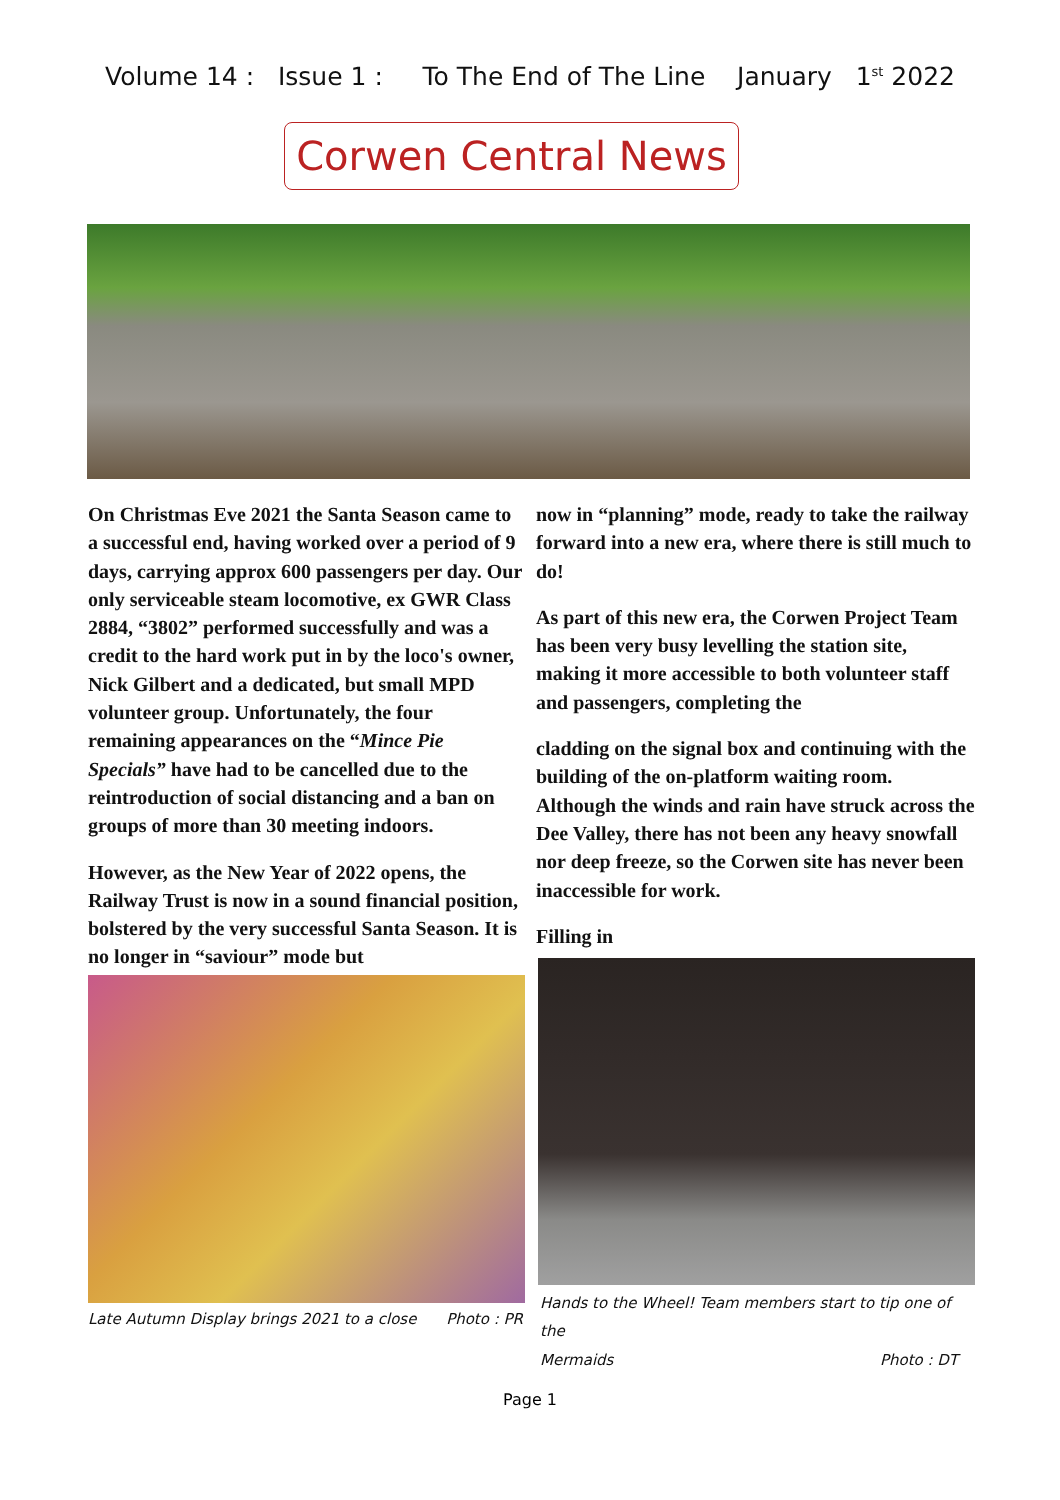Volume 14 : Issue 1 : To The End of The Line January 1<sup>st</sup> 2022
Corwen Central News
On Christmas Eve 2021 the Santa Season came to a successful end, having worked over a period of 9 days, carrying approx 600 passengers per day. Our only serviceable steam locomotive, ex GWR Class 2884, “3802” performed successfully and was a credit to the hard work put in by the loco's owner, Nick Gilbert and a dedicated, but small MPD volunteer group. Unfortunately, the four remaining appearances on the “Mince Pie Specials” have had to be cancelled due to the reintroduction of social distancing and a ban on groups of more than 30 meeting indoors.
However, as the New Year of 2022 opens, the Railway Trust is now in a sound financial position, bolstered by the very successful Santa Season. It is no longer in “saviour” mode but
Late Autumn Display brings 2021 to a close Photo : PR
now in “planning” mode, ready to take the railway forward into a new era, where there is still much to do!
As part of this new era, the Corwen Project Team has been very busy levelling the station site, making it more accessible to both volunteer staff and passengers, completing the
cladding on the signal box and continuing with the building of the on-platform waiting room. Although the winds and rain have struck across the Dee Valley, there has not been any heavy snowfall nor deep freeze, so the Corwen site has never been inaccessible for work.
Filling in
Hands to the Wheel! Team members start to tip one of the
Mermaids Photo : DT
Page 1